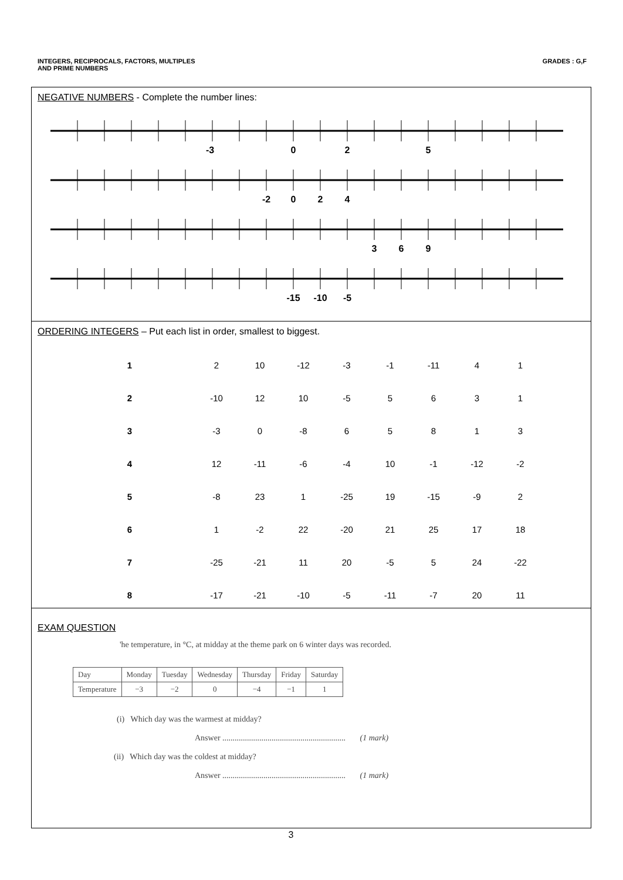INTEGERS, RECIPROCALS, FACTORS, MULTIPLES
AND PRIME NUMBERS
GRADES : G,F
NEGATIVE NUMBERS - Complete the number lines:
-3
0
2
5
-2
0
2
4
3
6
9
-15
-10
-5
ORDERING INTEGERS – Put each list in order, smallest to biggest.
| 1 | | 2 | 10 | -12 | -3 | -1 | -11 | 4 | 1 |
| 2 | | -10 | 12 | 10 | -5 | 5 | 6 | 3 | 1 |
| 3 | | -3 | 0 | -8 | 6 | 5 | 8 | 1 | 3 |
| 4 | | 12 | -11 | -6 | -4 | 10 | -1 | -12 | -2 |
| 5 | | -8 | 23 | 1 | -25 | 19 | -15 | -9 | 2 |
| 6 | | 1 | -2 | 22 | -20 | 21 | 25 | 17 | 18 |
| 7 | | -25 | -21 | 11 | 20 | -5 | 5 | 24 | -22 |
| 8 | | -17 | -21 | -10 | -5 | -11 | -7 | 20 | 11 |
EXAM QUESTION
'he temperature, in °C, at midday at the theme park on 6 winter days was recorded.
| Day | Monday | Tuesday | Wednesday | Thursday | Friday | Saturday |
| Temperature | −3 | −2 | 0 | −4 | −1 | 1 |
(i) Which day was the warmest at midday?
Answer ............................................................ (1 mark)
(ii) Which day was the coldest at midday?
Answer ............................................................ (1 mark)
3